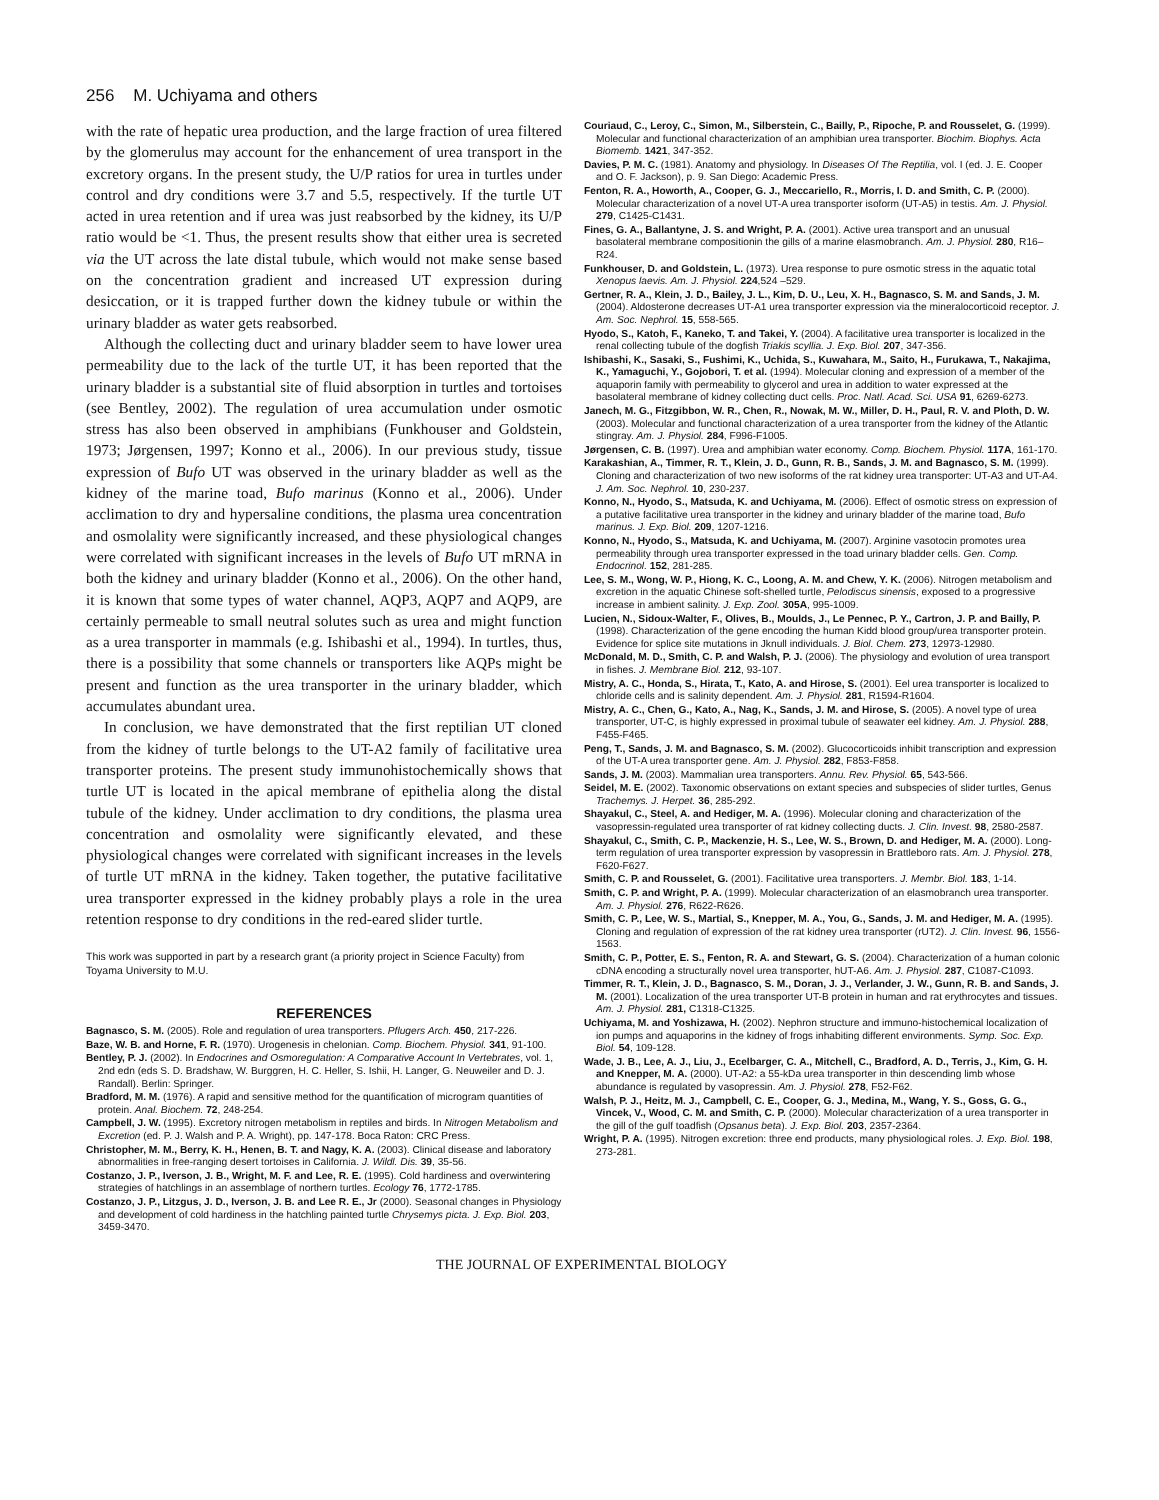256 M. Uchiyama and others
with the rate of hepatic urea production, and the large fraction of urea filtered by the glomerulus may account for the enhancement of urea transport in the excretory organs. In the present study, the U/P ratios for urea in turtles under control and dry conditions were 3.7 and 5.5, respectively. If the turtle UT acted in urea retention and if urea was just reabsorbed by the kidney, its U/P ratio would be <1. Thus, the present results show that either urea is secreted via the UT across the late distal tubule, which would not make sense based on the concentration gradient and increased UT expression during desiccation, or it is trapped further down the kidney tubule or within the urinary bladder as water gets reabsorbed.
Although the collecting duct and urinary bladder seem to have lower urea permeability due to the lack of the turtle UT, it has been reported that the urinary bladder is a substantial site of fluid absorption in turtles and tortoises (see Bentley, 2002). The regulation of urea accumulation under osmotic stress has also been observed in amphibians (Funkhouser and Goldstein, 1973; Jørgensen, 1997; Konno et al., 2006). In our previous study, tissue expression of Bufo UT was observed in the urinary bladder as well as the kidney of the marine toad, Bufo marinus (Konno et al., 2006). Under acclimation to dry and hypersaline conditions, the plasma urea concentration and osmolality were significantly increased, and these physiological changes were correlated with significant increases in the levels of Bufo UT mRNA in both the kidney and urinary bladder (Konno et al., 2006). On the other hand, it is known that some types of water channel, AQP3, AQP7 and AQP9, are certainly permeable to small neutral solutes such as urea and might function as a urea transporter in mammals (e.g. Ishibashi et al., 1994). In turtles, thus, there is a possibility that some channels or transporters like AQPs might be present and function as the urea transporter in the urinary bladder, which accumulates abundant urea.
In conclusion, we have demonstrated that the first reptilian UT cloned from the kidney of turtle belongs to the UT-A2 family of facilitative urea transporter proteins. The present study immunohistochemically shows that turtle UT is located in the apical membrane of epithelia along the distal tubule of the kidney. Under acclimation to dry conditions, the plasma urea concentration and osmolality were significantly elevated, and these physiological changes were correlated with significant increases in the levels of turtle UT mRNA in the kidney. Taken together, the putative facilitative urea transporter expressed in the kidney probably plays a role in the urea retention response to dry conditions in the red-eared slider turtle.
This work was supported in part by a research grant (a priority project in Science Faculty) from Toyama University to M.U.
REFERENCES
Bagnasco, S. M. (2005). Role and regulation of urea transporters. Pflugers Arch. 450, 217-226.
Baze, W. B. and Horne, F. R. (1970). Urogenesis in chelonian. Comp. Biochem. Physiol. 341, 91-100.
Bentley, P. J. (2002). In Endocrines and Osmoregulation: A Comparative Account In Vertebrates, vol. 1, 2nd edn (eds S. D. Bradshaw, W. Burggren, H. C. Heller, S. Ishii, H. Langer, G. Neuweiler and D. J. Randall). Berlin: Springer.
Bradford, M. M. (1976). A rapid and sensitive method for the quantification of microgram quantities of protein. Anal. Biochem. 72, 248-254.
Campbell, J. W. (1995). Excretory nitrogen metabolism in reptiles and birds. In Nitrogen Metabolism and Excretion (ed. P. J. Walsh and P. A. Wright), pp. 147-178. Boca Raton: CRC Press.
Christopher, M. M., Berry, K. H., Henen, B. T. and Nagy, K. A. (2003). Clinical disease and laboratory abnormalities in free-ranging desert tortoises in California. J. Wildl. Dis. 39, 35-56.
Costanzo, J. P., Iverson, J. B., Wright, M. F. and Lee, R. E. (1995). Cold hardiness and overwintering strategies of hatchlings in an assemblage of northern turtles. Ecology 76, 1772-1785.
Costanzo, J. P., Litzgus, J. D., Iverson, J. B. and Lee R. E., Jr (2000). Seasonal changes in Physiology and development of cold hardiness in the hatchling painted turtle Chrysemys picta. J. Exp. Biol. 203, 3459-3470.
Couriaud, C., Leroy, C., Simon, M., Silberstein, C., Bailly, P., Ripoche, P. and Rousselet, G. (1999). Molecular and functional characterization of an amphibian urea transporter. Biochim. Biophys. Acta Biomemb. 1421, 347-352.
Davies, P. M. C. (1981). Anatomy and physiology. In Diseases Of The Reptilia, vol. I (ed. J. E. Cooper and O. F. Jackson), p. 9. San Diego: Academic Press.
Fenton, R. A., Howorth, A., Cooper, G. J., Meccariello, R., Morris, I. D. and Smith, C. P. (2000). Molecular characterization of a novel UT-A urea transporter isoform (UT-A5) in testis. Am. J. Physiol. 279, C1425-C1431.
Fines, G. A., Ballantyne, J. S. and Wright, P. A. (2001). Active urea transport and an unusual basolateral membrane compositionin the gills of a marine elasmobranch. Am. J. Physiol. 280, R16–R24.
Funkhouser, D. and Goldstein, L. (1973). Urea response to pure osmotic stress in the aquatic total Xenopus laevis. Am. J. Physiol. 224,524 –529.
Gertner, R. A., Klein, J. D., Bailey, J. L., Kim, D. U., Leu, X. H., Bagnasco, S. M. and Sands, J. M. (2004). Aldosterone decreases UT-A1 urea transporter expression via the mineralocorticoid receptor. J. Am. Soc. Nephrol. 15, 558-565.
Hyodo, S., Katoh, F., Kaneko, T. and Takei, Y. (2004). A facilitative urea transporter is localized in the renal collecting tubule of the dogfish Triakis scyllia. J. Exp. Biol. 207, 347-356.
Ishibashi, K., Sasaki, S., Fushimi, K., Uchida, S., Kuwahara, M., Saito, H., Furukawa, T., Nakajima, K., Yamaguchi, Y., Gojobori, T. et al. (1994). Molecular cloning and expression of a member of the aquaporin family with permeability to glycerol and urea in addition to water expressed at the basolateral membrane of kidney collecting duct cells. Proc. Natl. Acad. Sci. USA 91, 6269-6273.
Janech, M. G., Fitzgibbon, W. R., Chen, R., Nowak, M. W., Miller, D. H., Paul, R. V. and Ploth, D. W. (2003). Molecular and functional characterization of a urea transporter from the kidney of the Atlantic stingray. Am. J. Physiol. 284, F996-F1005.
Jørgensen, C. B. (1997). Urea and amphibian water economy. Comp. Biochem. Physiol. 117A, 161-170.
Karakashian, A., Timmer, R. T., Klein, J. D., Gunn, R. B., Sands, J. M. and Bagnasco, S. M. (1999). Cloning and characterization of two new isoforms of the rat kidney urea transporter: UT-A3 and UT-A4. J. Am. Soc. Nephrol. 10, 230-237.
Konno, N., Hyodo, S., Matsuda, K. and Uchiyama, M. (2006). Effect of osmotic stress on expression of a putative facilitative urea transporter in the kidney and urinary bladder of the marine toad, Bufo marinus. J. Exp. Biol. 209, 1207-1216.
Konno, N., Hyodo, S., Matsuda, K. and Uchiyama, M. (2007). Arginine vasotocin promotes urea permeability through urea transporter expressed in the toad urinary bladder cells. Gen. Comp. Endocrinol. 152, 281-285.
Lee, S. M., Wong, W. P., Hiong, K. C., Loong, A. M. and Chew, Y. K. (2006). Nitrogen metabolism and excretion in the aquatic Chinese soft-shelled turtle, Pelodiscus sinensis, exposed to a progressive increase in ambient salinity. J. Exp. Zool. 305A, 995-1009.
Lucien, N., Sidoux-Walter, F., Olives, B., Moulds, J., Le Pennec, P. Y., Cartron, J. P. and Bailly, P. (1998). Characterization of the gene encoding the human Kidd blood group/urea transporter protein. Evidence for splice site mutations in Jknull individuals. J. Biol. Chem. 273, 12973-12980.
McDonald, M. D., Smith, C. P. and Walsh, P. J. (2006). The physiology and evolution of urea transport in fishes. J. Membrane Biol. 212, 93-107.
Mistry, A. C., Honda, S., Hirata, T., Kato, A. and Hirose, S. (2001). Eel urea transporter is localized to chloride cells and is salinity dependent. Am. J. Physiol. 281, R1594-R1604.
Mistry, A. C., Chen, G., Kato, A., Nag, K., Sands, J. M. and Hirose, S. (2005). A novel type of urea transporter, UT-C, is highly expressed in proximal tubule of seawater eel kidney. Am. J. Physiol. 288, F455-F465.
Peng, T., Sands, J. M. and Bagnasco, S. M. (2002). Glucocorticoids inhibit transcription and expression of the UT-A urea transporter gene. Am. J. Physiol. 282, F853-F858.
Sands, J. M. (2003). Mammalian urea transporters. Annu. Rev. Physiol. 65, 543-566.
Seidel, M. E. (2002). Taxonomic observations on extant species and subspecies of slider turtles, Genus Trachemys. J. Herpet. 36, 285-292.
Shayakul, C., Steel, A. and Hediger, M. A. (1996). Molecular cloning and characterization of the vasopressin-regulated urea transporter of rat kidney collecting ducts. J. Clin. Invest. 98, 2580-2587.
Shayakul, C., Smith, C. P., Mackenzie, H. S., Lee, W. S., Brown, D. and Hediger, M. A. (2000). Long-term regulation of urea transporter expression by vasopressin in Brattleboro rats. Am. J. Physiol. 278, F620-F627.
Smith, C. P. and Rousselet, G. (2001). Facilitative urea transporters. J. Membr. Biol. 183, 1-14.
Smith, C. P. and Wright, P. A. (1999). Molecular characterization of an elasmobranch urea transporter. Am. J. Physiol. 276, R622-R626.
Smith, C. P., Lee, W. S., Martial, S., Knepper, M. A., You, G., Sands, J. M. and Hediger, M. A. (1995). Cloning and regulation of expression of the rat kidney urea transporter (rUT2). J. Clin. Invest. 96, 1556-1563.
Smith, C. P., Potter, E. S., Fenton, R. A. and Stewart, G. S. (2004). Characterization of a human colonic cDNA encoding a structurally novel urea transporter, hUT-A6. Am. J. Physiol. 287, C1087-C1093.
Timmer, R. T., Klein, J. D., Bagnasco, S. M., Doran, J. J., Verlander, J. W., Gunn, R. B. and Sands, J. M. (2001). Localization of the urea transporter UT-B protein in human and rat erythrocytes and tissues. Am. J. Physiol. 281, C1318-C1325.
Uchiyama, M. and Yoshizawa, H. (2002). Nephron structure and immuno-histochemical localization of ion pumps and aquaporins in the kidney of frogs inhabiting different environments. Symp. Soc. Exp. Biol. 54, 109-128.
Wade, J. B., Lee, A. J., Liu, J., Ecelbarger, C. A., Mitchell, C., Bradford, A. D., Terris, J., Kim, G. H. and Knepper, M. A. (2000). UT-A2: a 55-kDa urea transporter in thin descending limb whose abundance is regulated by vasopressin. Am. J. Physiol. 278, F52-F62.
Walsh, P. J., Heitz, M. J., Campbell, C. E., Cooper, G. J., Medina, M., Wang, Y. S., Goss, G. G., Vincek, V., Wood, C. M. and Smith, C. P. (2000). Molecular characterization of a urea transporter in the gill of the gulf toadfish (Opsanus beta). J. Exp. Biol. 203, 2357-2364.
Wright, P. A. (1995). Nitrogen excretion: three end products, many physiological roles. J. Exp. Biol. 198, 273-281.
THE JOURNAL OF EXPERIMENTAL BIOLOGY